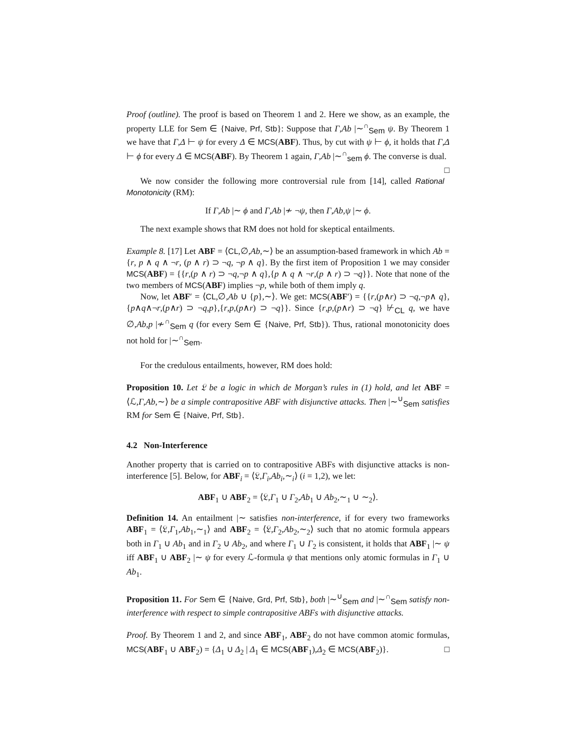Proof (outline). The proof is based on Theorem 1 and 2. Here we show, as an example, the property LLE for Sem ∈ {Naive, Prf, Stb}: Suppose that Γ,Ab |∼<sup>∩</sup><sub>Sem</sub> ψ. By Theorem 1 we have that Γ,Δ ⊢ ψ for every Δ ∈ MCS(ABF). Thus, by cut with ψ ⊢ ϕ, it holds that Γ,Δ ⊢ ϕ for every Δ ∈ MCS(ABF). By Theorem 1 again, Γ,Ab |∼<sup>∩</sup><sub>sem</sub> ϕ. The converse is dual. □
We now consider the following more controversial rule from [14], called Rational Monotonicity (RM):
If Γ,Ab |∼ ϕ and Γ,Ab |≁ ¬ψ, then Γ,Ab,ψ |∼ ϕ.
The next example shows that RM does not hold for skeptical entailments.
Example 8. [17] Let ABF = ⟨CL,∅,Ab,∼⟩ be an assumption-based framework in which Ab = {r, p ∧ q ∧ ¬r, (p ∧ r) ⊃ ¬q, ¬p ∧ q}. By the first item of Proposition 1 we may consider MCS(ABF) = {{r,(p ∧ r) ⊃ ¬q,¬p ∧ q},{p ∧ q ∧ ¬r,(p ∧ r) ⊃ ¬q}}. Note that none of the two members of MCS(ABF) implies ¬p, while both of them imply q.
Now, let ABF′ = ⟨CL,∅,Ab ∪ {p},∼⟩. We get: MCS(ABF′) = {{r,(p∧r) ⊃ ¬q,¬p∧ q},{p∧q∧¬r,(p∧r) ⊃ ¬q,p},{r,p,(p∧r) ⊃ ¬q}}. Since {r,p,(p∧r) ⊃ ¬q} ⊬<sub>CL</sub> q, we have ∅,Ab,p |≁<sup>∩</sup><sub>Sem</sub> q (for every Sem ∈ {Naive, Prf, Stb}). Thus, rational monotonicity does not hold for |∼<sup>∩</sup><sub>Sem</sub>.
For the credulous entailments, however, RM does hold:
Proposition 10. Let 𝔏 be a logic in which de Morgan’s rules in (1) hold, and let ABF = ⟨ℒ,Γ,Ab,∼⟩ be a simple contrapositive ABF with disjunctive attacks. Then |∼<sup>∪</sup><sub>Sem</sub> satisfies RM for Sem ∈ {Naive, Prf, Stb}.
4.2 Non-Interference
Another property that is carried on to contrapositive ABFs with disjunctive attacks is non-interference [5]. Below, for ABF<sub>i</sub> = ⟨𝔏,Γ<sub>i</sub>,Ab<sub>i</sub>,∼<sub>i</sub>⟩ (i = 1,2), we let:
ABF<sub>1</sub> ∪ ABF<sub>2</sub> = ⟨𝔏,Γ<sub>1</sub> ∪ Γ<sub>2</sub>,Ab<sub>1</sub> ∪ Ab<sub>2</sub>,∼<sub>1</sub> ∪ ∼<sub>2</sub>⟩.
Definition 14. An entailment |∼ satisfies non-interference, if for every two frameworks ABF<sub>1</sub> = ⟨𝔏,Γ<sub>1</sub>,Ab<sub>1</sub>,∼<sub>1</sub>⟩ and ABF<sub>2</sub> = ⟨𝔏,Γ<sub>2</sub>,Ab<sub>2</sub>,∼<sub>2</sub>⟩ such that no atomic formula appears both in Γ<sub>1</sub> ∪ Ab<sub>1</sub> and in Γ<sub>2</sub> ∪ Ab<sub>2</sub>, and where Γ<sub>1</sub> ∪ Γ<sub>2</sub> is consistent, it holds that ABF<sub>1</sub> |∼ ψ iff ABF<sub>1</sub> ∪ ABF<sub>2</sub> |∼ ψ for every ℒ-formula ψ that mentions only atomic formulas in Γ<sub>1</sub> ∪ Ab<sub>1</sub>.
Proposition 11. For Sem ∈ {Naive, Grd, Prf, Stb}, both |∼<sup>∪</sup><sub>Sem</sub> and |∼<sup>∩</sup><sub>Sem</sub> satisfy non-interference with respect to simple contrapositive ABFs with disjunctive attacks.
Proof. By Theorem 1 and 2, and since ABF<sub>1</sub>, ABF<sub>2</sub> do not have common atomic formulas, MCS(ABF<sub>1</sub> ∪ ABF<sub>2</sub>) = {Δ<sub>1</sub> ∪ Δ<sub>2</sub> | Δ<sub>1</sub> ∈ MCS(ABF<sub>1</sub>),Δ<sub>2</sub> ∈ MCS(ABF<sub>2</sub>)}. □